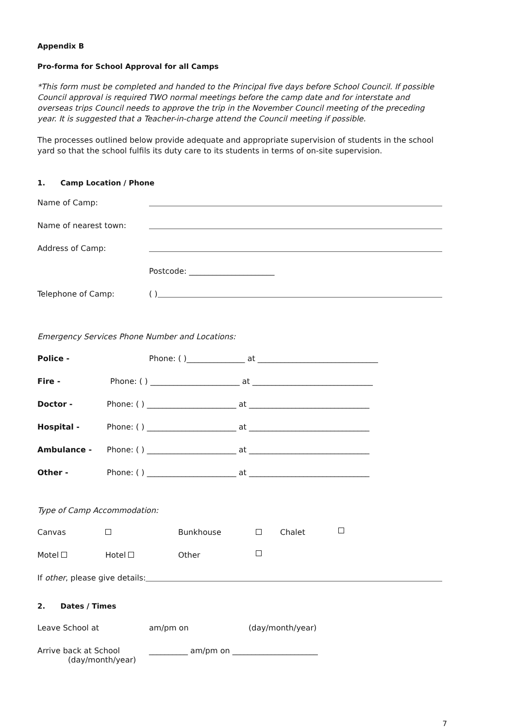Appendix B
Pro-forma for School Approval for all Camps
*This form must be completed and handed to the Principal five days before School Council. If possible Council approval is required TWO normal meetings before the camp date and for interstate and overseas trips Council needs to approve the trip in the November Council meeting of the preceding year. It is suggested that a Teacher-in-charge attend the Council meeting if possible.
The processes outlined below provide adequate and appropriate supervision of students in the school yard so that the school fulfils its duty care to its students in terms of on-site supervision.
1. Camp Location / Phone
Name of Camp:
Name of nearest town:
Address of Camp:
Postcode: ______________________
Telephone of Camp: ( )
Emergency Services Phone Number and Locations:
Police - Phone: ( )_______________ at _______________________________
Fire - Phone: ( ) _______________________ at _______________________________
Doctor - Phone: ( ) _______________________ at _______________________________
Hospital - Phone: ( ) _______________________ at _______________________________
Ambulance - Phone: ( ) _______________________ at _______________________________
Other - Phone: ( ) _______________________ at _______________________________
Type of Camp Accommodation:
Canvas Bunkhouse Chalet
Motel Hotel Other
If other, please give details:
2. Dates / Times
Leave School at am/pm on (day/month/year)
Arrive back at School __________ am/pm on ______________________
(day/month/year)
7